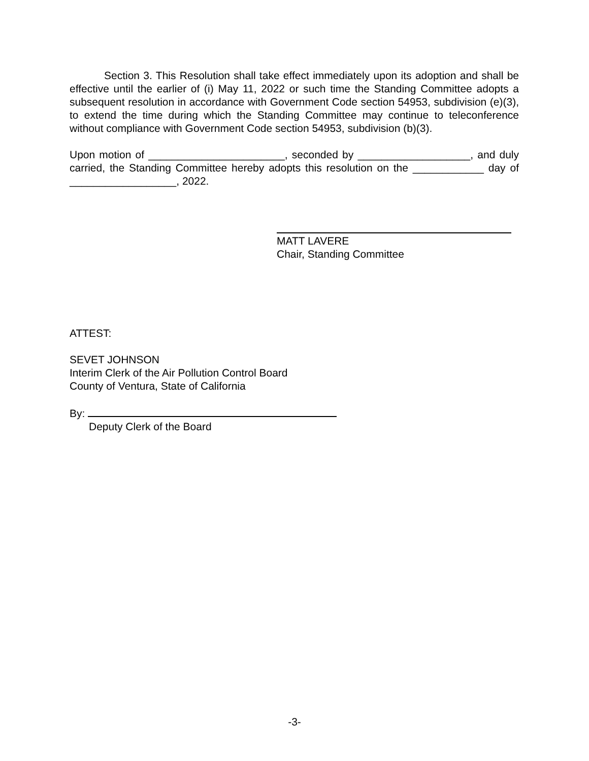Section 3. This Resolution shall take effect immediately upon its adoption and shall be effective until the earlier of (i) May 11, 2022 or such time the Standing Committee adopts a subsequent resolution in accordance with Government Code section 54953, subdivision (e)(3), to extend the time during which the Standing Committee may continue to teleconference without compliance with Government Code section 54953, subdivision (b)(3).
Upon motion of _______________________, seconded by ___________________, and duly carried, the Standing Committee hereby adopts this resolution on the ____________ day of __________________, 2022.
MATT LAVERE
Chair, Standing Committee
ATTEST:
SEVET JOHNSON
Interim Clerk of the Air Pollution Control Board
County of Ventura, State of California
By:
Deputy Clerk of the Board
-3-